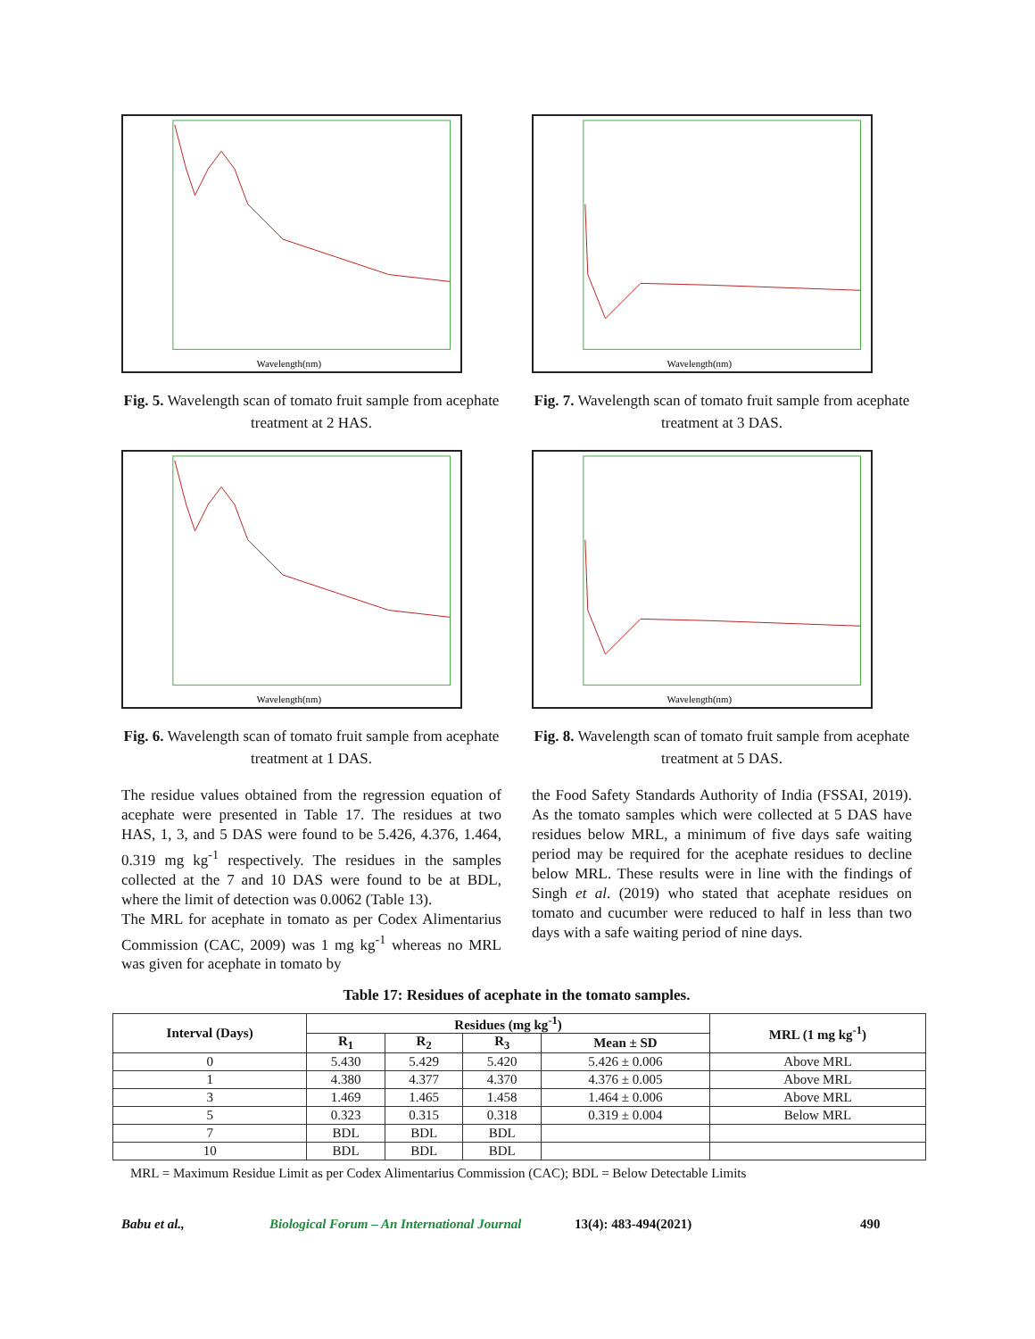Wavelength(nm)
Fig. 5. Wavelength scan of tomato fruit sample from acephate treatment at 2 HAS.
Wavelength(nm)
Fig. 6. Wavelength scan of tomato fruit sample from acephate treatment at 1 DAS.
The residue values obtained from the regression equation of acephate were presented in Table 17. The residues at two HAS, 1, 3, and 5 DAS were found to be 5.426, 4.376, 1.464, 0.319 mg kg<sup>-1</sup> respectively. The residues in the samples collected at the 7 and 10 DAS were found to be at BDL, where the limit of detection was 0.0062 (Table 13).
The MRL for acephate in tomato as per Codex Alimentarius Commission (CAC, 2009) was 1 mg kg<sup>-1</sup> whereas no MRL was given for acephate in tomato by
Wavelength(nm)
Fig. 7. Wavelength scan of tomato fruit sample from acephate treatment at 3 DAS.
Wavelength(nm)
Fig. 8. Wavelength scan of tomato fruit sample from acephate treatment at 5 DAS.
the Food Safety Standards Authority of India (FSSAI, 2019). As the tomato samples which were collected at 5 DAS have residues below MRL, a minimum of five days safe waiting period may be required for the acephate residues to decline below MRL. These results were in line with the findings of Singh et al. (2019) who stated that acephate residues on tomato and cucumber were reduced to half in less than two days with a safe waiting period of nine days.
Table 17: Residues of acephate in the tomato samples.
| Interval (Days) | Residues (mg kg<sup>-1</sup>) | | | | MRL (1 mg kg<sup>-1</sup>) |
| --- | --- | --- | --- | --- | --- |
| | R<sub>1</sub> | R<sub>2</sub> | R<sub>3</sub> | Mean ± SD | |
| 0 | 5.430 | 5.429 | 5.420 | 5.426 ± 0.006 | Above MRL |
| 1 | 4.380 | 4.377 | 4.370 | 4.376 ± 0.005 | Above MRL |
| 3 | 1.469 | 1.465 | 1.458 | 1.464 ± 0.006 | Above MRL |
| 5 | 0.323 | 0.315 | 0.318 | 0.319 ± 0.004 | Below MRL |
| 7 | BDL | BDL | BDL | | |
| 10 | BDL | BDL | BDL | | |
MRL = Maximum Residue Limit as per Codex Alimentarius Commission (CAC); BDL = Below Detectable Limits
Babu et al., Biological Forum – An International Journal 13(4): 483-494(2021) 490